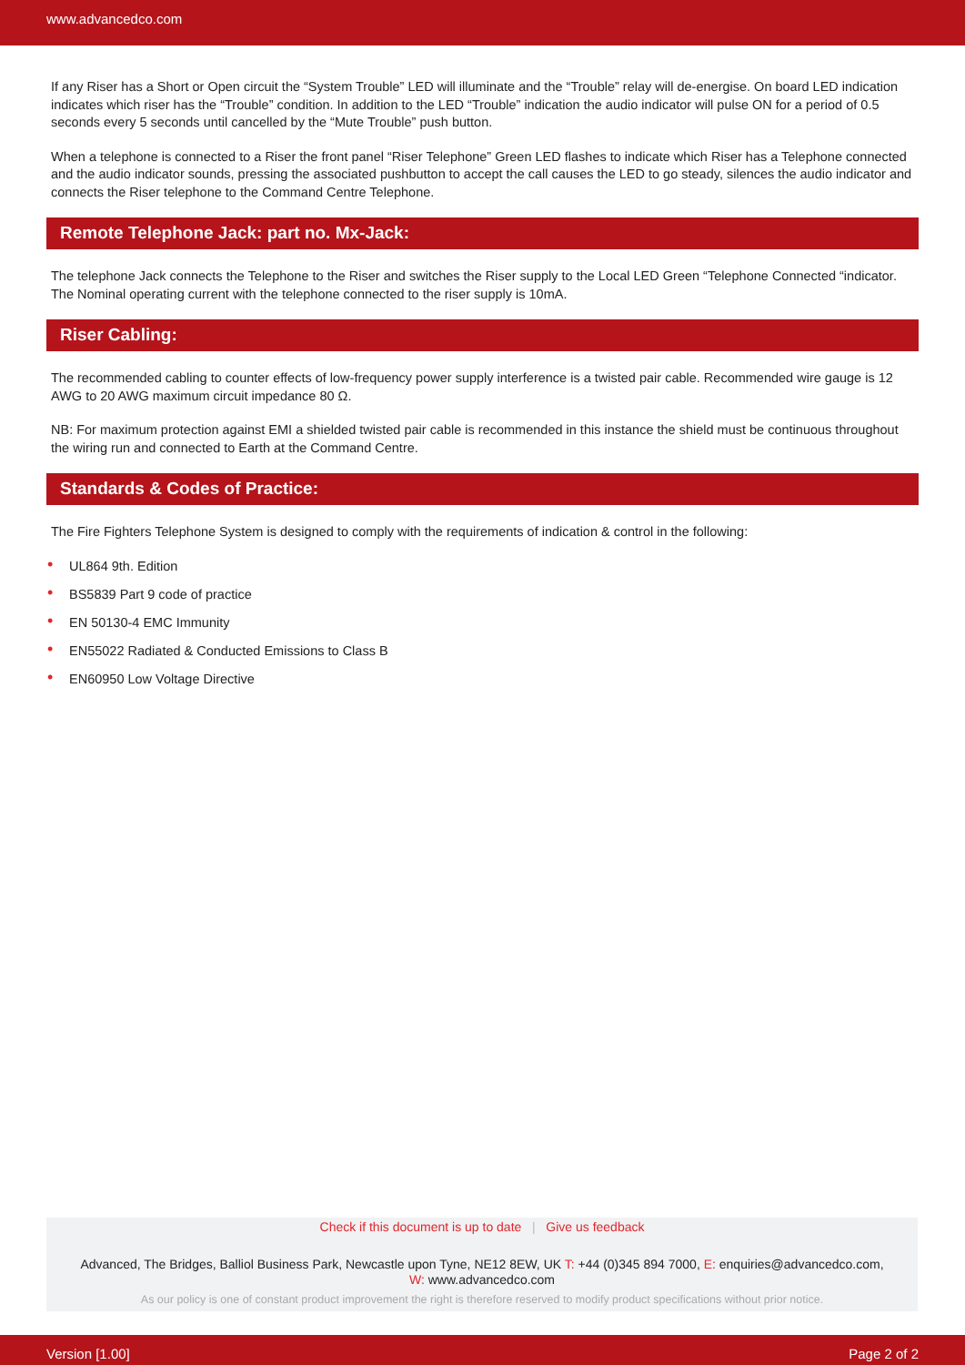www.advancedco.com
If any Riser has a Short or Open circuit the “System Trouble” LED will illuminate and the “Trouble” relay will de-energise. On board LED indication indicates which riser has the “Trouble” condition. In addition to the LED “Trouble” indication the audio indicator will pulse ON for a period of 0.5 seconds every 5 seconds until cancelled by the “Mute Trouble” push button.
When a telephone is connected to a Riser the front panel “Riser Telephone” Green LED flashes to indicate which Riser has a Telephone connected and the audio indicator sounds, pressing the associated pushbutton to accept the call causes the LED to go steady, silences the audio indicator and connects the Riser telephone to the Command Centre Telephone.
Remote Telephone Jack: part no. Mx-Jack:
The telephone Jack connects the Telephone to the Riser and switches the Riser supply to the Local LED Green “Telephone Connected “indicator. The Nominal operating current with the telephone connected to the riser supply is 10mA.
Riser Cabling:
The recommended cabling to counter effects of low-frequency power supply interference is a twisted pair cable. Recommended wire gauge is 12 AWG to 20 AWG maximum circuit impedance 80 Ω.
NB: For maximum protection against EMI a shielded twisted pair cable is recommended in this instance the shield must be continuous throughout the wiring run and connected to Earth at the Command Centre.
Standards & Codes of Practice:
The Fire Fighters Telephone System is designed to comply with the requirements of indication & control in the following:
• UL864 9th. Edition
• BS5839 Part 9 code of practice
• EN 50130-4 EMC Immunity
• EN55022 Radiated & Conducted Emissions to Class B
• EN60950 Low Voltage Directive
Check if this document is up to date | Give us feedback
Advanced, The Bridges, Balliol Business Park, Newcastle upon Tyne, NE12 8EW, UK T: +44 (0)345 894 7000, E: enquiries@advancedco.com,
W: www.advancedco.com
As our policy is one of constant product improvement the right is therefore reserved to modify product specifications without prior notice.
Version [1.00] Page 2 of 2